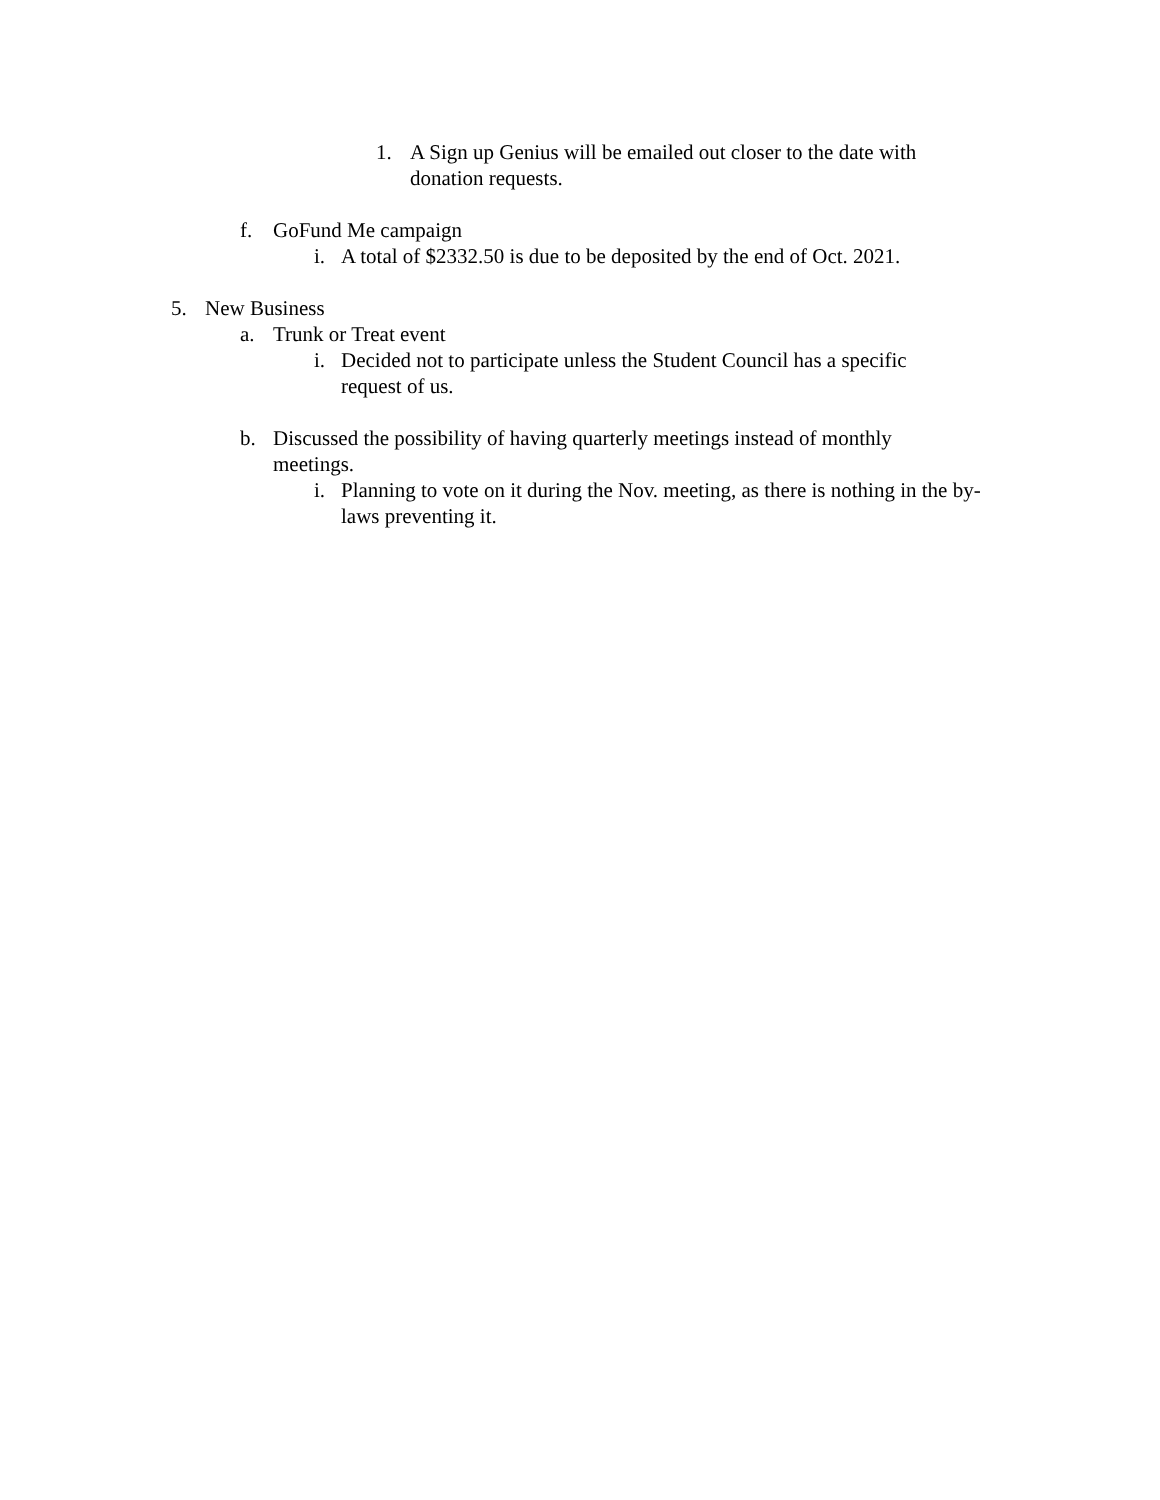1. A Sign up Genius will be emailed out closer to the date with donation requests.
f. GoFund Me campaign
i. A total of $2332.50 is due to be deposited by the end of Oct. 2021.
5. New Business
a. Trunk or Treat event
i. Decided not to participate unless the Student Council has a specific request of us.
b. Discussed the possibility of having quarterly meetings instead of monthly meetings.
i. Planning to vote on it during the Nov. meeting, as there is nothing in the by-laws preventing it.